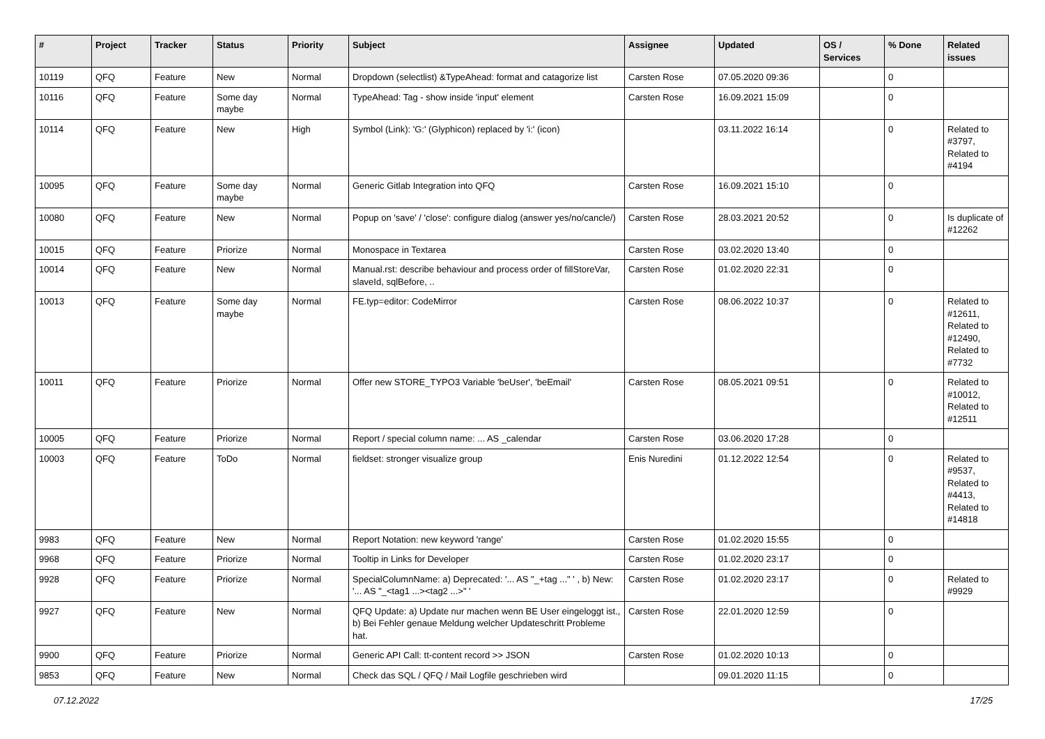| # | Project | Tracker | Status | Priority | Subject | Assignee | Updated | OS / Services | % Done | Related issues |
| --- | --- | --- | --- | --- | --- | --- | --- | --- | --- | --- |
| 10119 | QFQ | Feature | New | Normal | Dropdown (selectlist) &TypeAhead: format and catagorize list | Carsten Rose | 07.05.2020 09:36 | | 0 | |
| 10116 | QFQ | Feature | Some day maybe | Normal | TypeAhead: Tag - show inside 'input' element | Carsten Rose | 16.09.2021 15:09 | | 0 | |
| 10114 | QFQ | Feature | New | High | Symbol (Link): 'G:' (Glyphicon) replaced by 'i:' (icon) | | 03.11.2022 16:14 | | 0 | Related to #3797, Related to #4194 |
| 10095 | QFQ | Feature | Some day maybe | Normal | Generic Gitlab Integration into QFQ | Carsten Rose | 16.09.2021 15:10 | | 0 | |
| 10080 | QFQ | Feature | New | Normal | Popup on 'save' / 'close': configure dialog (answer yes/no/cancle/) | Carsten Rose | 28.03.2021 20:52 | | 0 | Is duplicate of #12262 |
| 10015 | QFQ | Feature | Priorize | Normal | Monospace in Textarea | Carsten Rose | 03.02.2020 13:40 | | 0 | |
| 10014 | QFQ | Feature | New | Normal | Manual.rst: describe behaviour and process order of fillStoreVar, slaveId, sqlBefore, .. | Carsten Rose | 01.02.2020 22:31 | | 0 | |
| 10013 | QFQ | Feature | Some day maybe | Normal | FE.typ=editor: CodeMirror | Carsten Rose | 08.06.2022 10:37 | | 0 | Related to #12611, Related to #12490, Related to #7732 |
| 10011 | QFQ | Feature | Priorize | Normal | Offer new STORE_TYPO3 Variable 'beUser', 'beEmail' | Carsten Rose | 08.05.2021 09:51 | | 0 | Related to #10012, Related to #12511 |
| 10005 | QFQ | Feature | Priorize | Normal | Report / special column name: ... AS _calendar | Carsten Rose | 03.06.2020 17:28 | | 0 | |
| 10003 | QFQ | Feature | ToDo | Normal | fieldset: stronger visualize group | Enis Nuredini | 01.12.2022 12:54 | | 0 | Related to #9537, Related to #4413, Related to #14818 |
| 9983 | QFQ | Feature | New | Normal | Report Notation: new keyword 'range' | Carsten Rose | 01.02.2020 15:55 | | 0 | |
| 9968 | QFQ | Feature | Priorize | Normal | Tooltip in Links for Developer | Carsten Rose | 01.02.2020 23:17 | | 0 | |
| 9928 | QFQ | Feature | Priorize | Normal | SpecialColumnName: a) Deprecated: '... AS "_+tag ..." ' , b) New: '... AS "_<tag1 ...><tag2 ...>" ' | Carsten Rose | 01.02.2020 23:17 | | 0 | Related to #9929 |
| 9927 | QFQ | Feature | New | Normal | QFQ Update: a) Update nur machen wenn BE User eingeloggt ist., b) Bei Fehler genaue Meldung welcher Updateschritt Probleme hat. | Carsten Rose | 22.01.2020 12:59 | | 0 | |
| 9900 | QFQ | Feature | Priorize | Normal | Generic API Call: tt-content record >> JSON | Carsten Rose | 01.02.2020 10:13 | | 0 | |
| 9853 | QFQ | Feature | New | Normal | Check das SQL / QFQ / Mail Logfile geschrieben wird | | 09.01.2020 11:15 | | 0 | |
07.12.2022 17/25